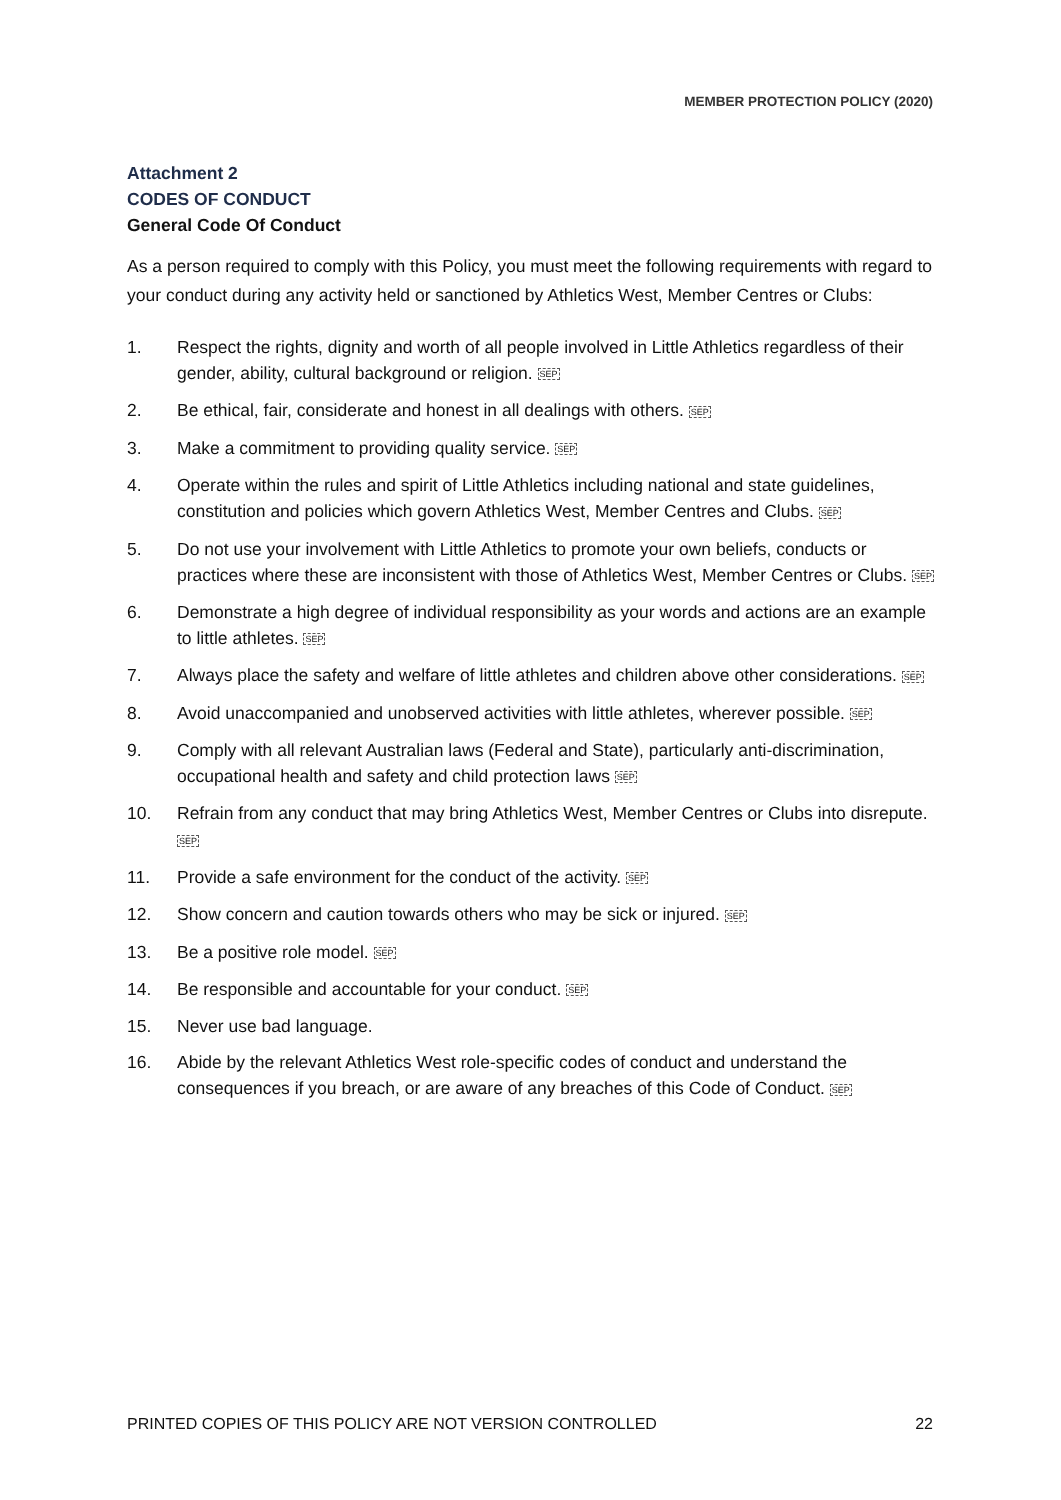MEMBER PROTECTION POLICY (2020)
Attachment 2
CODES OF CONDUCT
General Code Of Conduct
As a person required to comply with this Policy, you must meet the following requirements with regard to your conduct during any activity held or sanctioned by Athletics West, Member Centres or Clubs:
1. Respect the rights, dignity and worth of all people involved in Little Athletics regardless of their gender, ability, cultural background or religion. SEP
2. Be ethical, fair, considerate and honest in all dealings with others. SEP
3. Make a commitment to providing quality service. SEP
4. Operate within the rules and spirit of Little Athletics including national and state guidelines, constitution and policies which govern Athletics West, Member Centres and Clubs. SEP
5. Do not use your involvement with Little Athletics to promote your own beliefs, conducts or practices where these are inconsistent with those of Athletics West, Member Centres or Clubs. SEP
6. Demonstrate a high degree of individual responsibility as your words and actions are an example to little athletes. SEP
7. Always place the safety and welfare of little athletes and children above other considerations. SEP
8. Avoid unaccompanied and unobserved activities with little athletes, wherever possible. SEP
9. Comply with all relevant Australian laws (Federal and State), particularly anti-discrimination, occupational health and safety and child protection laws SEP
10. Refrain from any conduct that may bring Athletics West, Member Centres or Clubs into disrepute. SEP
11. Provide a safe environment for the conduct of the activity. SEP
12. Show concern and caution towards others who may be sick or injured. SEP
13. Be a positive role model. SEP
14. Be responsible and accountable for your conduct. SEP
15. Never use bad language.
16. Abide by the relevant Athletics West role-specific codes of conduct and understand the consequences if you breach, or are aware of any breaches of this Code of Conduct. SEP
PRINTED COPIES OF THIS POLICY ARE NOT VERSION CONTROLLED 22